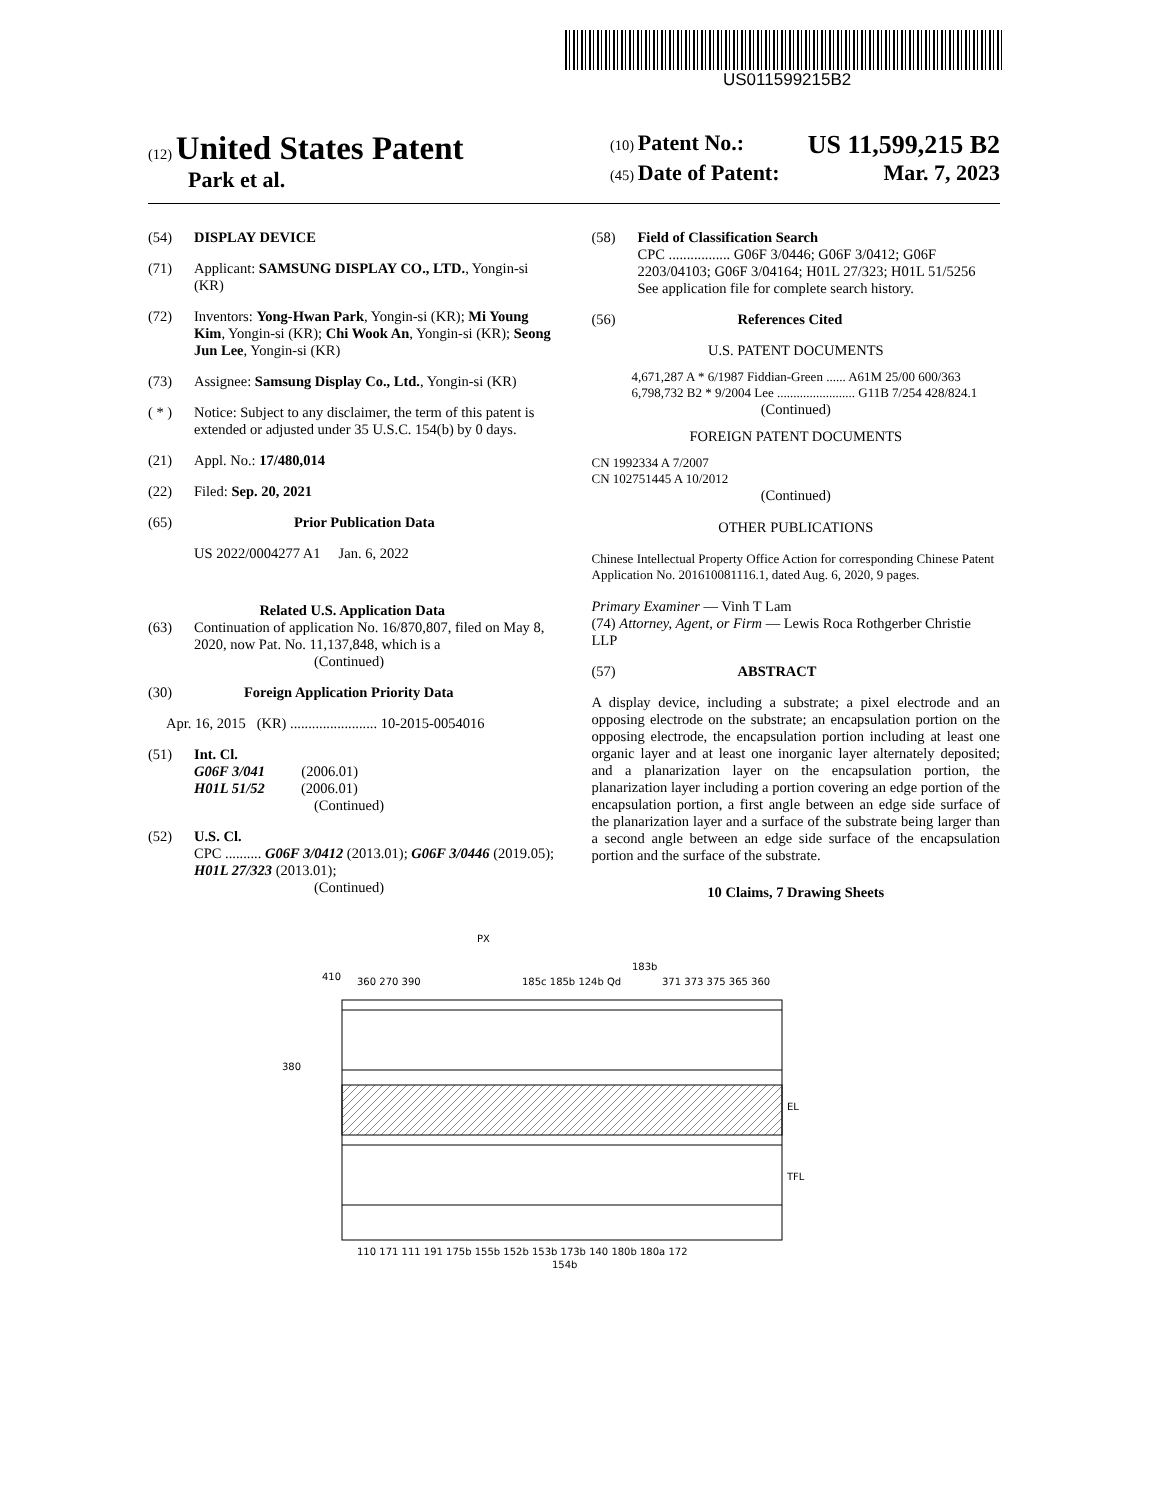US011599215B2
(12) United States Patent
Park et al.
(10) Patent No.: US 11,599,215 B2
(45) Date of Patent: Mar. 7, 2023
(54) DISPLAY DEVICE
(71) Applicant: SAMSUNG DISPLAY CO., LTD., Yongin-si (KR)
(72) Inventors: Yong-Hwan Park, Yongin-si (KR); Mi Young Kim, Yongin-si (KR); Chi Wook An, Yongin-si (KR); Seong Jun Lee, Yongin-si (KR)
(73) Assignee: Samsung Display Co., Ltd., Yongin-si (KR)
( * ) Notice: Subject to any disclaimer, the term of this patent is extended or adjusted under 35 U.S.C. 154(b) by 0 days.
(21) Appl. No.: 17/480,014
(22) Filed: Sep. 20, 2021
(65) Prior Publication Data
US 2022/0004277 A1 Jan. 6, 2022
Related U.S. Application Data
(63) Continuation of application No. 16/870,807, filed on May 8, 2020, now Pat. No. 11,137,848, which is a
(Continued)
(30) Foreign Application Priority Data
Apr. 16, 2015 (KR) ........................ 10-2015-0054016
(51) Int. Cl.
G06F 3/041 (2006.01)
H01L 51/52 (2006.01)
(Continued)
(52) U.S. Cl.
CPC .......... G06F 3/0412 (2013.01); G06F 3/0446 (2019.05); H01L 27/323 (2013.01);
(Continued)
(58) Field of Classification Search
CPC ................. G06F 3/0446; G06F 3/0412; G06F 2203/04103; G06F 3/04164; H01L 27/323; H01L 51/5256
See application file for complete search history.
(56) References Cited
U.S. PATENT DOCUMENTS
4,671,287 A * 6/1987 Fiddian-Green ...... A61M 25/00 600/363
6,798,732 B2 * 9/2004 Lee ........................ G11B 7/254 428/824.1
(Continued)
FOREIGN PATENT DOCUMENTS
CN 1992334 A 7/2007
CN 102751445 A 10/2012
(Continued)
OTHER PUBLICATIONS
Chinese Intellectual Property Office Action for corresponding Chinese Patent Application No. 201610081116.1, dated Aug. 6, 2020, 9 pages.
Primary Examiner — Vinh T Lam
(74) Attorney, Agent, or Firm — Lewis Roca Rothgerber Christie LLP
(57) ABSTRACT
A display device, including a substrate; a pixel electrode and an opposing electrode on the substrate; an encapsulation portion on the opposing electrode, the encapsulation portion including at least one organic layer and at least one inorganic layer alternately deposited; and a planarization layer on the encapsulation portion, the planarization layer including a portion covering an edge portion of the encapsulation portion, a first angle between an edge side surface of the planarization layer and a surface of the substrate being larger than a second angle between an edge side surface of the encapsulation portion and the surface of the substrate.
10 Claims, 7 Drawing Sheets
PX
410
360 270 390
185c 185b 124b Qd
183b
371 373 375 365 360
380
EL
TFL
110 171 111 191 175b 155b 152b 153b 173b 140 180b 180a 172
154b